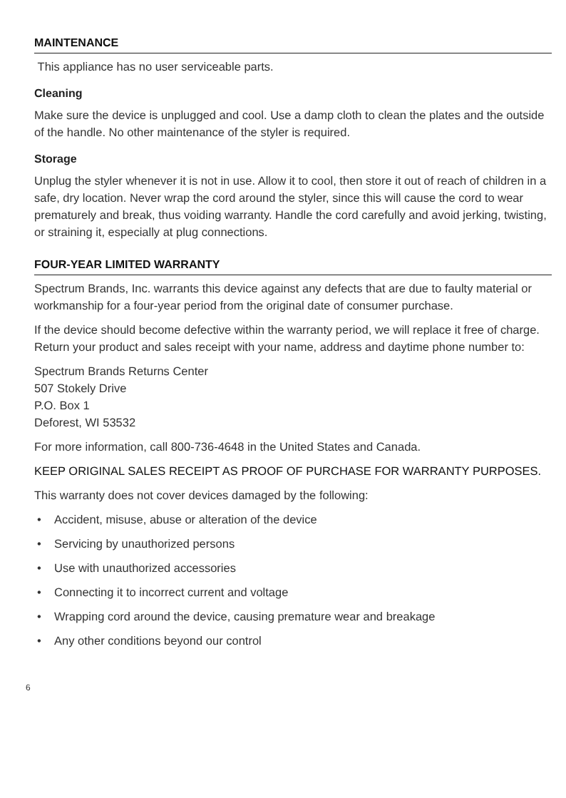MAINTENANCE
This appliance has no user serviceable parts.
Cleaning
Make sure the device is unplugged and cool. Use a damp cloth to clean the plates and the outside of the handle. No other maintenance of the styler is required.
Storage
Unplug the styler whenever it is not in use. Allow it to cool, then store it out of reach of children in a safe, dry location. Never wrap the cord around the styler, since this will cause the cord to wear prematurely and break, thus voiding warranty. Handle the cord carefully and avoid jerking, twisting, or straining it, especially at plug connections.
FOUR-YEAR LIMITED WARRANTY
Spectrum Brands, Inc. warrants this device against any defects that are due to faulty material or workmanship for a four-year period from the original date of consumer purchase.
If the device should become defective within the warranty period, we will replace it free of charge. Return your product and sales receipt with your name, address and daytime phone number to:
Spectrum Brands Returns Center
507 Stokely Drive
P.O. Box 1
Deforest, WI 53532
For more information, call 800-736-4648 in the United States and Canada.
KEEP ORIGINAL SALES RECEIPT AS PROOF OF PURCHASE FOR WARRANTY PURPOSES.
This warranty does not cover devices damaged by the following:
• Accident, misuse, abuse or alteration of the device
• Servicing by unauthorized persons
• Use with unauthorized accessories
• Connecting it to incorrect current and voltage
• Wrapping cord around the device, causing premature wear and breakage
• Any other conditions beyond our control
6